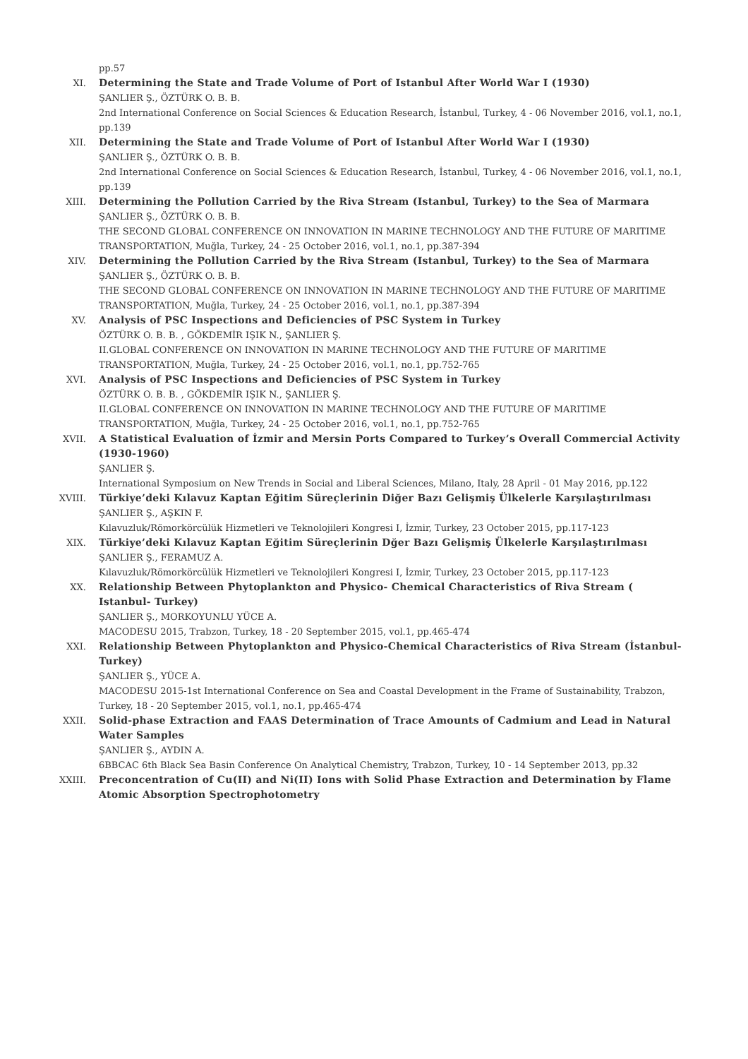pp.57
XI. Determining the State and Trade Volume of Port of Istanbul After World War I (1930)
ŞANLIER Ş., ÖZTÜRK O. B. B.
2nd International Conference on Social Sciences & Education Research, İstanbul, Turkey, 4 - 06 November 2016, vol.1, no.1, pp.139
XII. Determining the State and Trade Volume of Port of Istanbul After World War I (1930)
ŞANLIER Ş., ÖZTÜRK O. B. B.
2nd International Conference on Social Sciences & Education Research, İstanbul, Turkey, 4 - 06 November 2016, vol.1, no.1, pp.139
XIII. Determining the Pollution Carried by the Riva Stream (Istanbul, Turkey) to the Sea of Marmara
ŞANLIER Ş., ÖZTÜRK O. B. B.
THE SECOND GLOBAL CONFERENCE ON INNOVATION IN MARINE TECHNOLOGY AND THE FUTURE OF MARITIME TRANSPORTATION, Muğla, Turkey, 24 - 25 October 2016, vol.1, no.1, pp.387-394
XIV. Determining the Pollution Carried by the Riva Stream (Istanbul, Turkey) to the Sea of Marmara
ŞANLIER Ş., ÖZTÜRK O. B. B.
THE SECOND GLOBAL CONFERENCE ON INNOVATION IN MARINE TECHNOLOGY AND THE FUTURE OF MARITIME TRANSPORTATION, Muğla, Turkey, 24 - 25 October 2016, vol.1, no.1, pp.387-394
XV. Analysis of PSC Inspections and Deficiencies of PSC System in Turkey
ÖZTÜRK O. B. B. , GÖKDEMİR IŞIK N., ŞANLIER Ş.
II.GLOBAL CONFERENCE ON INNOVATION IN MARINE TECHNOLOGY AND THE FUTURE OF MARITIME TRANSPORTATION, Muğla, Turkey, 24 - 25 October 2016, vol.1, no.1, pp.752-765
XVI. Analysis of PSC Inspections and Deficiencies of PSC System in Turkey
ÖZTÜRK O. B. B. , GÖKDEMİR IŞIK N., ŞANLIER Ş.
II.GLOBAL CONFERENCE ON INNOVATION IN MARINE TECHNOLOGY AND THE FUTURE OF MARITIME TRANSPORTATION, Muğla, Turkey, 24 - 25 October 2016, vol.1, no.1, pp.752-765
XVII. A Statistical Evaluation of İzmir and Mersin Ports Compared to Turkey’s Overall Commercial Activity (1930-1960)
ŞANLIER Ş.
International Symposium on New Trends in Social and Liberal Sciences, Milano, Italy, 28 April - 01 May 2016, pp.122
XVIII. Türkiye’deki Kılavuz Kaptan Eğitim Süreçlerinin Diğer Bazı Gelişmiş Ülkelerle Karşılaştırılması
ŞANLIER Ş., AŞKIN F.
Kılavuzluk/Römorkörcülük Hizmetleri ve Teknolojileri Kongresi I, İzmir, Turkey, 23 October 2015, pp.117-123
XIX. Türkiye’deki Kılavuz Kaptan Eğitim Süreçlerinin Dğer Bazı Gelişmiş Ülkelerle Karşılaştırılması
ŞANLIER Ş., FERAMUZ A.
Kılavuzluk/Römorkörcülük Hizmetleri ve Teknolojileri Kongresi I, İzmir, Turkey, 23 October 2015, pp.117-123
XX. Relationship Between Phytoplankton and Physico- Chemical Characteristics of Riva Stream ( Istanbul- Turkey)
ŞANLIER Ş., MORKOYUNLU YÜCE A.
MACODESU 2015, Trabzon, Turkey, 18 - 20 September 2015, vol.1, pp.465-474
XXI. Relationship Between Phytoplankton and Physico-Chemical Characteristics of Riva Stream (İstanbul-Turkey)
ŞANLIER Ş., YÜCE A.
MACODESU 2015-1st International Conference on Sea and Coastal Development in the Frame of Sustainability, Trabzon, Turkey, 18 - 20 September 2015, vol.1, no.1, pp.465-474
XXII. Solid-phase Extraction and FAAS Determination of Trace Amounts of Cadmium and Lead in Natural Water Samples
ŞANLIER Ş., AYDIN A.
6BBCAC 6th Black Sea Basin Conference On Analytical Chemistry, Trabzon, Turkey, 10 - 14 September 2013, pp.32
XXIII. Preconcentration of Cu(II) and Ni(II) Ions with Solid Phase Extraction and Determination by Flame Atomic Absorption Spectrophotometry